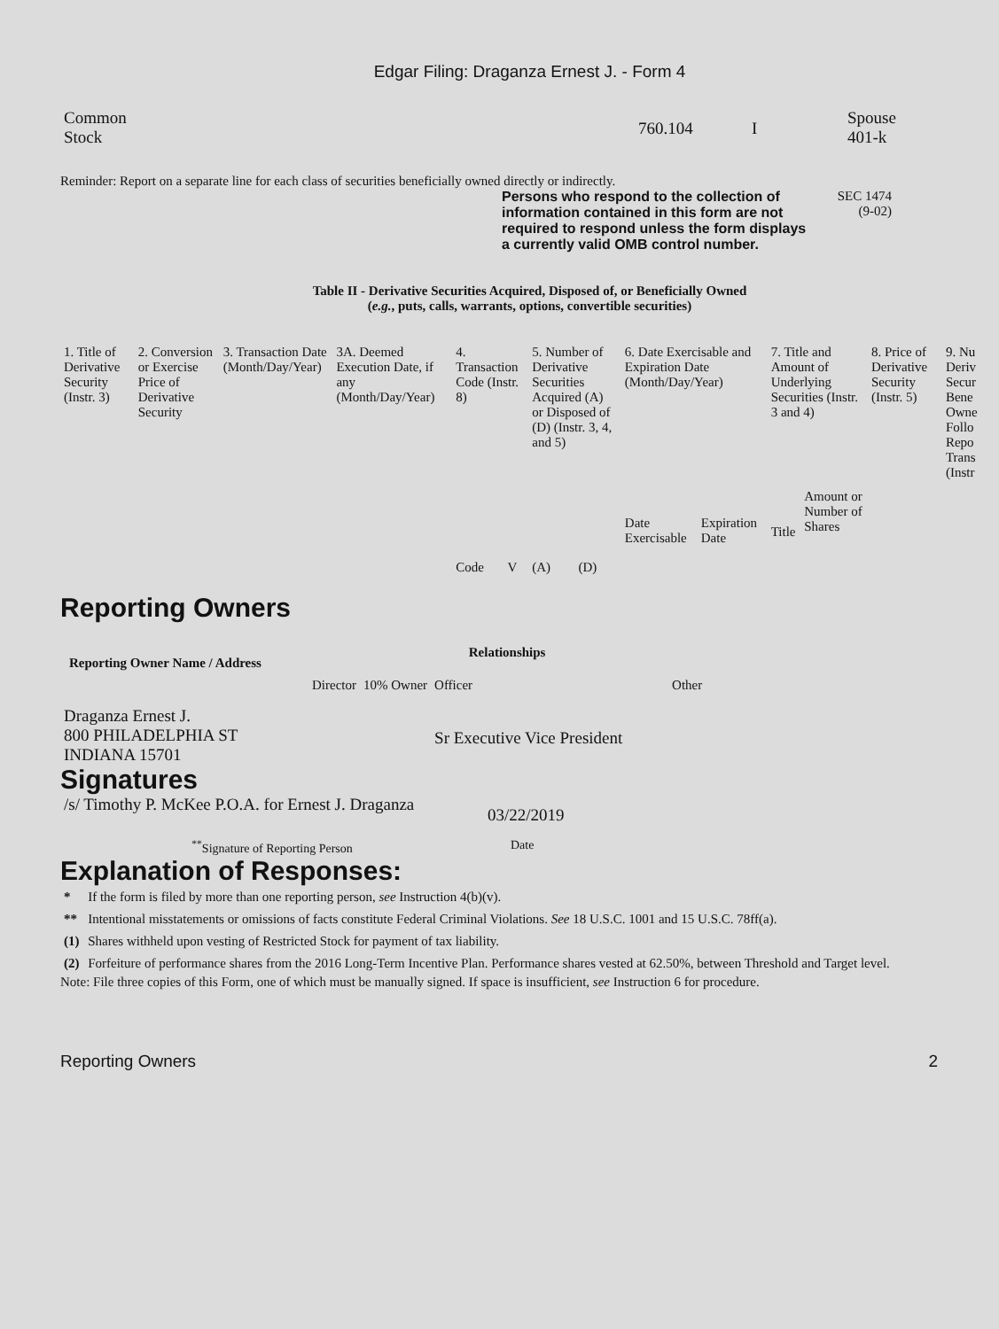Edgar Filing: Draganza Ernest J. - Form 4
| Common Stock | 760.104 | I | Spouse 401-k |
Reminder: Report on a separate line for each class of securities beneficially owned directly or indirectly.
Persons who respond to the collection of information contained in this form are not required to respond unless the form displays a currently valid OMB control number.
SEC 1474
(9-02)
Table II - Derivative Securities Acquired, Disposed of, or Beneficially Owned
(e.g., puts, calls, warrants, options, convertible securities)
| 1. Title of Derivative Security (Instr. 3) | 2. Conversion or Exercise Price of Derivative Security | 3. Transaction Date (Month/Day/Year) | 3A. Deemed Execution Date, if any (Month/Day/Year) | 4. Transaction Code (Instr. 8) | | 5. Number of Derivative Securities Acquired (A) or Disposed of (D) (Instr. 3, 4, and 5) | | 6. Date Exercisable and Expiration Date (Month/Day/Year) | | 7. Title and Amount of Underlying Securities (Instr. 3 and 4) | | 8. Price of Derivative Security (Instr. 5) | 9. Nu Deriv Secur Bene Owne Follo Repo Trans (Instr |
| --- | --- | --- | --- | --- | --- | --- | --- | --- | --- | --- | --- | --- | --- |
| | | | | Code | V | (A) | (D) | Date Exercisable | Expiration Date | Title | Amount or Number of Shares | | |
Reporting Owners
| Reporting Owner Name / Address | Relationships | | | |
| --- | --- | --- | --- | --- |
| | Director | 10% Owner | Officer | Other |
| Draganza Ernest J. 800 PHILADELPHIA ST INDIANA 15701 | | | Sr Executive Vice President | |
Signatures
| /s/ Timothy P. McKee P.O.A. for Ernest J. Draganza | 03/22/2019 |
| <sup>**</sup> Signature of Reporting Person | Date |
Explanation of Responses:
| * | If the form is filed by more than one reporting person, see Instruction 4(b)(v). |
| ** | Intentional misstatements or omissions of facts constitute Federal Criminal Violations. See 18 U.S.C. 1001 and 15 U.S.C. 78ff(a). |
| (1) | Shares withheld upon vesting of Restricted Stock for payment of tax liability. |
| (2) | Forfeiture of performance shares from the 2016 Long-Term Incentive Plan. Performance shares vested at 62.50%, between Threshold and Target level. |
Note: File three copies of this Form, one of which must be manually signed. If space is insufficient, see Instruction 6 for procedure.
Reporting Owners 2